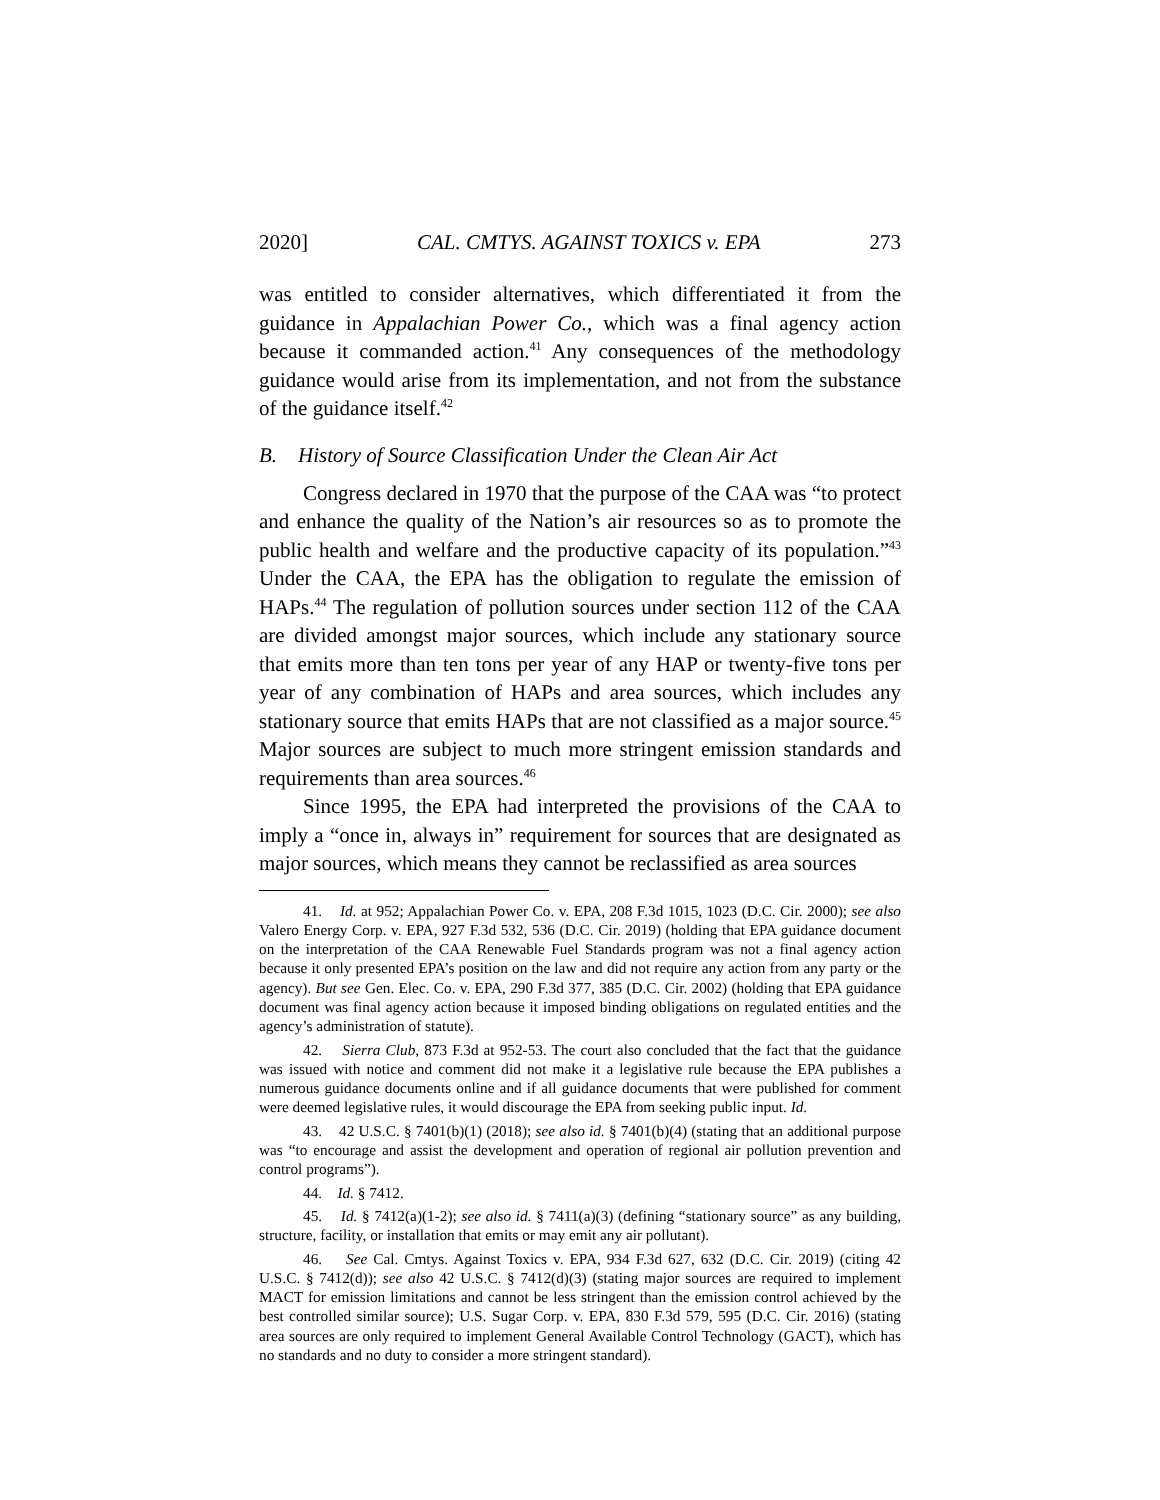2020] CAL. CMTYS. AGAINST TOXICS v. EPA 273
was entitled to consider alternatives, which differentiated it from the guidance in Appalachian Power Co., which was a final agency action because it commanded action.<sup>41</sup> Any consequences of the methodology guidance would arise from its implementation, and not from the substance of the guidance itself.<sup>42</sup>
B. History of Source Classification Under the Clean Air Act
Congress declared in 1970 that the purpose of the CAA was “to protect and enhance the quality of the Nation’s air resources so as to promote the public health and welfare and the productive capacity of its population.”<sup>43</sup> Under the CAA, the EPA has the obligation to regulate the emission of HAPs.<sup>44</sup> The regulation of pollution sources under section 112 of the CAA are divided amongst major sources, which include any stationary source that emits more than ten tons per year of any HAP or twenty-five tons per year of any combination of HAPs and area sources, which includes any stationary source that emits HAPs that are not classified as a major source.<sup>45</sup> Major sources are subject to much more stringent emission standards and requirements than area sources.<sup>46</sup>
Since 1995, the EPA had interpreted the provisions of the CAA to imply a “once in, always in” requirement for sources that are designated as major sources, which means they cannot be reclassified as area sources
41. Id. at 952; Appalachian Power Co. v. EPA, 208 F.3d 1015, 1023 (D.C. Cir. 2000); see also Valero Energy Corp. v. EPA, 927 F.3d 532, 536 (D.C. Cir. 2019) (holding that EPA guidance document on the interpretation of the CAA Renewable Fuel Standards program was not a final agency action because it only presented EPA’s position on the law and did not require any action from any party or the agency). But see Gen. Elec. Co. v. EPA, 290 F.3d 377, 385 (D.C. Cir. 2002) (holding that EPA guidance document was final agency action because it imposed binding obligations on regulated entities and the agency’s administration of statute).
42. Sierra Club, 873 F.3d at 952-53. The court also concluded that the fact that the guidance was issued with notice and comment did not make it a legislative rule because the EPA publishes a numerous guidance documents online and if all guidance documents that were published for comment were deemed legislative rules, it would discourage the EPA from seeking public input. Id.
43. 42 U.S.C. § 7401(b)(1) (2018); see also id. § 7401(b)(4) (stating that an additional purpose was “to encourage and assist the development and operation of regional air pollution prevention and control programs”).
44. Id. § 7412.
45. Id. § 7412(a)(1-2); see also id. § 7411(a)(3) (defining “stationary source” as any building, structure, facility, or installation that emits or may emit any air pollutant).
46. See Cal. Cmtys. Against Toxics v. EPA, 934 F.3d 627, 632 (D.C. Cir. 2019) (citing 42 U.S.C. § 7412(d)); see also 42 U.S.C. § 7412(d)(3) (stating major sources are required to implement MACT for emission limitations and cannot be less stringent than the emission control achieved by the best controlled similar source); U.S. Sugar Corp. v. EPA, 830 F.3d 579, 595 (D.C. Cir. 2016) (stating area sources are only required to implement General Available Control Technology (GACT), which has no standards and no duty to consider a more stringent standard).